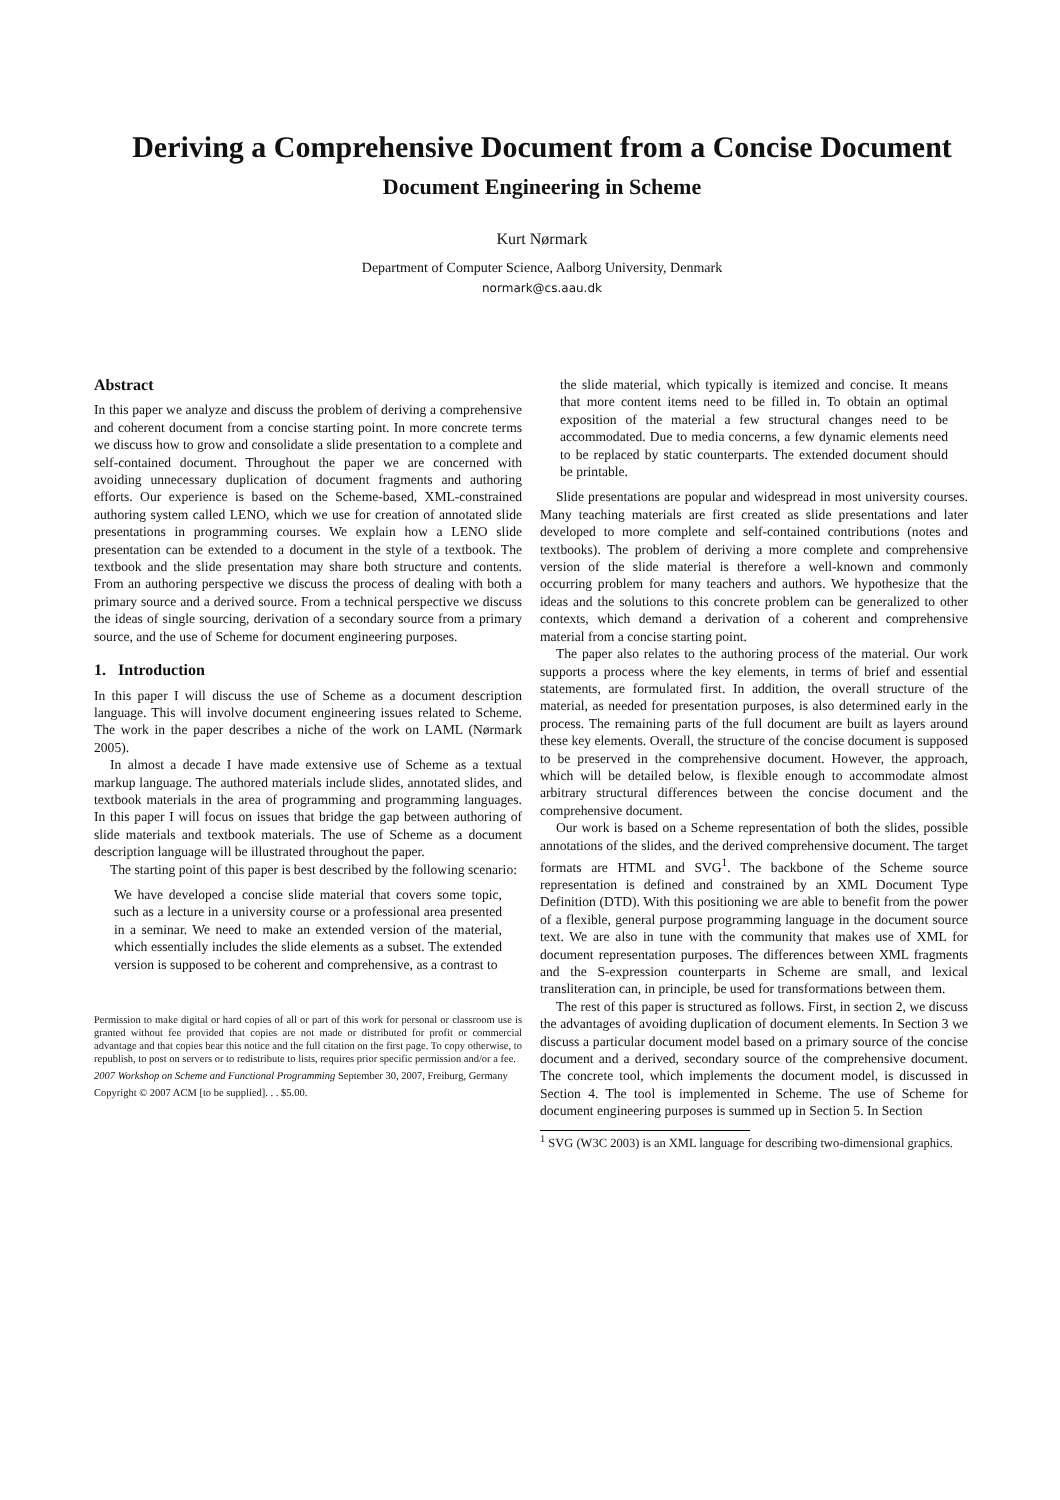Deriving a Comprehensive Document from a Concise Document
Document Engineering in Scheme
Kurt Nørmark
Department of Computer Science, Aalborg University, Denmark
normark@cs.aau.dk
Abstract
In this paper we analyze and discuss the problem of deriving a comprehensive and coherent document from a concise starting point. In more concrete terms we discuss how to grow and consolidate a slide presentation to a complete and self-contained document. Throughout the paper we are concerned with avoiding unnecessary duplication of document fragments and authoring efforts. Our experience is based on the Scheme-based, XML-constrained authoring system called LENO, which we use for creation of annotated slide presentations in programming courses. We explain how a LENO slide presentation can be extended to a document in the style of a textbook. The textbook and the slide presentation may share both structure and contents. From an authoring perspective we discuss the process of dealing with both a primary source and a derived source. From a technical perspective we discuss the ideas of single sourcing, derivation of a secondary source from a primary source, and the use of Scheme for document engineering purposes.
1. Introduction
In this paper I will discuss the use of Scheme as a document description language. This will involve document engineering issues related to Scheme. The work in the paper describes a niche of the work on LAML (Nørmark 2005).
In almost a decade I have made extensive use of Scheme as a textual markup language. The authored materials include slides, annotated slides, and textbook materials in the area of programming and programming languages. In this paper I will focus on issues that bridge the gap between authoring of slide materials and textbook materials. The use of Scheme as a document description language will be illustrated throughout the paper.
The starting point of this paper is best described by the following scenario:
We have developed a concise slide material that covers some topic, such as a lecture in a university course or a professional area presented in a seminar. We need to make an extended version of the material, which essentially includes the slide elements as a subset. The extended version is supposed to be coherent and comprehensive, as a contrast to
Permission to make digital or hard copies of all or part of this work for personal or classroom use is granted without fee provided that copies are not made or distributed for profit or commercial advantage and that copies bear this notice and the full citation on the first page. To copy otherwise, to republish, to post on servers or to redistribute to lists, requires prior specific permission and/or a fee.
2007 Workshop on Scheme and Functional Programming September 30, 2007, Freiburg, Germany
Copyright © 2007 ACM [to be supplied]. . . $5.00.
the slide material, which typically is itemized and concise. It means that more content items need to be filled in. To obtain an optimal exposition of the material a few structural changes need to be accommodated. Due to media concerns, a few dynamic elements need to be replaced by static counterparts. The extended document should be printable.
Slide presentations are popular and widespread in most university courses. Many teaching materials are first created as slide presentations and later developed to more complete and self-contained contributions (notes and textbooks). The problem of deriving a more complete and comprehensive version of the slide material is therefore a well-known and commonly occurring problem for many teachers and authors. We hypothesize that the ideas and the solutions to this concrete problem can be generalized to other contexts, which demand a derivation of a coherent and comprehensive material from a concise starting point.
The paper also relates to the authoring process of the material. Our work supports a process where the key elements, in terms of brief and essential statements, are formulated first. In addition, the overall structure of the material, as needed for presentation purposes, is also determined early in the process. The remaining parts of the full document are built as layers around these key elements. Overall, the structure of the concise document is supposed to be preserved in the comprehensive document. However, the approach, which will be detailed below, is flexible enough to accommodate almost arbitrary structural differences between the concise document and the comprehensive document.
Our work is based on a Scheme representation of both the slides, possible annotations of the slides, and the derived comprehensive document. The target formats are HTML and SVG<sup>1</sup>. The backbone of the Scheme source representation is defined and constrained by an XML Document Type Definition (DTD). With this positioning we are able to benefit from the power of a flexible, general purpose programming language in the document source text. We are also in tune with the community that makes use of XML for document representation purposes. The differences between XML fragments and the S-expression counterparts in Scheme are small, and lexical transliteration can, in principle, be used for transformations between them.
The rest of this paper is structured as follows. First, in section 2, we discuss the advantages of avoiding duplication of document elements. In Section 3 we discuss a particular document model based on a primary source of the concise document and a derived, secondary source of the comprehensive document. The concrete tool, which implements the document model, is discussed in Section 4. The tool is implemented in Scheme. The use of Scheme for document engineering purposes is summed up in Section 5. In Section
<sup>1</sup> SVG (W3C 2003) is an XML language for describing two-dimensional graphics.